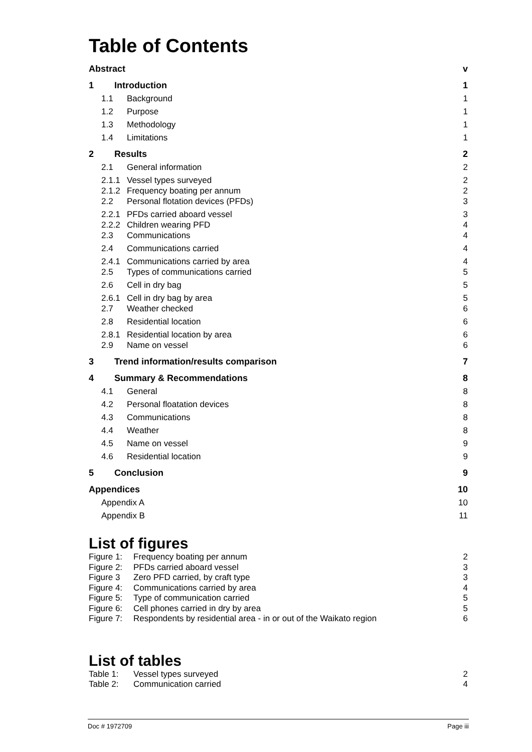Table of Contents
Abstract v
1 Introduction 1
1.1 Background 1
1.2 Purpose 1
1.3 Methodology 1
1.4 Limitations 1
2 Results 2
2.1 General information 2
2.1.1 Vessel types surveyed 2
2.1.2 Frequency boating per annum 2
2.2 Personal flotation devices (PFDs) 3
2.2.1 PFDs carried aboard vessel 3
2.2.2 Children wearing PFD 4
2.3 Communications 4
2.4 Communications carried 4
2.4.1 Communications carried by area 4
2.5 Types of communications carried 5
2.6 Cell in dry bag 5
2.6.1 Cell in dry bag by area 5
2.7 Weather checked 6
2.8 Residential location 6
2.8.1 Residential location by area 6
2.9 Name on vessel 6
3 Trend information/results comparison 7
4 Summary & Recommendations 8
4.1 General 8
4.2 Personal floatation devices 8
4.3 Communications 8
4.4 Weather 8
4.5 Name on vessel 9
4.6 Residential location 9
5 Conclusion 9
Appendices 10
Appendix A 10
Appendix B 11
List of figures
Figure 1: Frequency boating per annum 2
Figure 2: PFDs carried aboard vessel 3
Figure 3 Zero PFD carried, by craft type 3
Figure 4: Communications carried by area 4
Figure 5: Type of communication carried 5
Figure 6: Cell phones carried in dry by area 5
Figure 7: Respondents by residential area - in or out of the Waikato region 6
List of tables
Table 1: Vessel types surveyed 2
Table 2: Communication carried 4
Doc # 1972709 Page iii